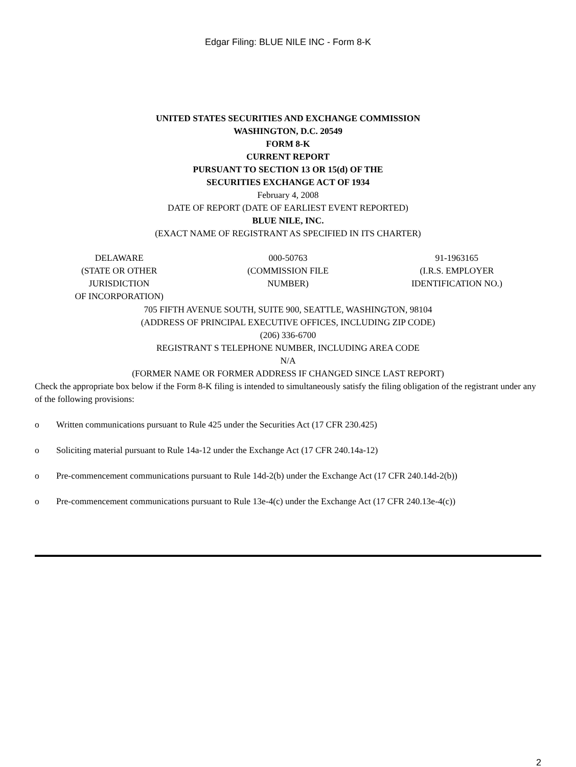Edgar Filing: BLUE NILE INC - Form 8-K
UNITED STATES SECURITIES AND EXCHANGE COMMISSION
WASHINGTON, D.C. 20549
FORM 8-K
CURRENT REPORT
PURSUANT TO SECTION 13 OR 15(d) OF THE
SECURITIES EXCHANGE ACT OF 1934
February 4, 2008
DATE OF REPORT (DATE OF EARLIEST EVENT REPORTED)
BLUE NILE, INC.
(EXACT NAME OF REGISTRANT AS SPECIFIED IN ITS CHARTER)
| DELAWARE (STATE OR OTHER JURISDICTION OF INCORPORATION) | 000-50763 (COMMISSION FILE NUMBER) | 91-1963165 (I.R.S. EMPLOYER IDENTIFICATION NO.) |
705 FIFTH AVENUE SOUTH, SUITE 900, SEATTLE, WASHINGTON, 98104
(ADDRESS OF PRINCIPAL EXECUTIVE OFFICES, INCLUDING ZIP CODE)
(206) 336-6700
REGISTRANT S TELEPHONE NUMBER, INCLUDING AREA CODE
N/A
(FORMER NAME OR FORMER ADDRESS IF CHANGED SINCE LAST REPORT)
Check the appropriate box below if the Form 8-K filing is intended to simultaneously satisfy the filing obligation of the registrant under any of the following provisions:
o Written communications pursuant to Rule 425 under the Securities Act (17 CFR 230.425)
o Soliciting material pursuant to Rule 14a-12 under the Exchange Act (17 CFR 240.14a-12)
o Pre-commencement communications pursuant to Rule 14d-2(b) under the Exchange Act (17 CFR 240.14d-2(b))
o Pre-commencement communications pursuant to Rule 13e-4(c) under the Exchange Act (17 CFR 240.13e-4(c))
2